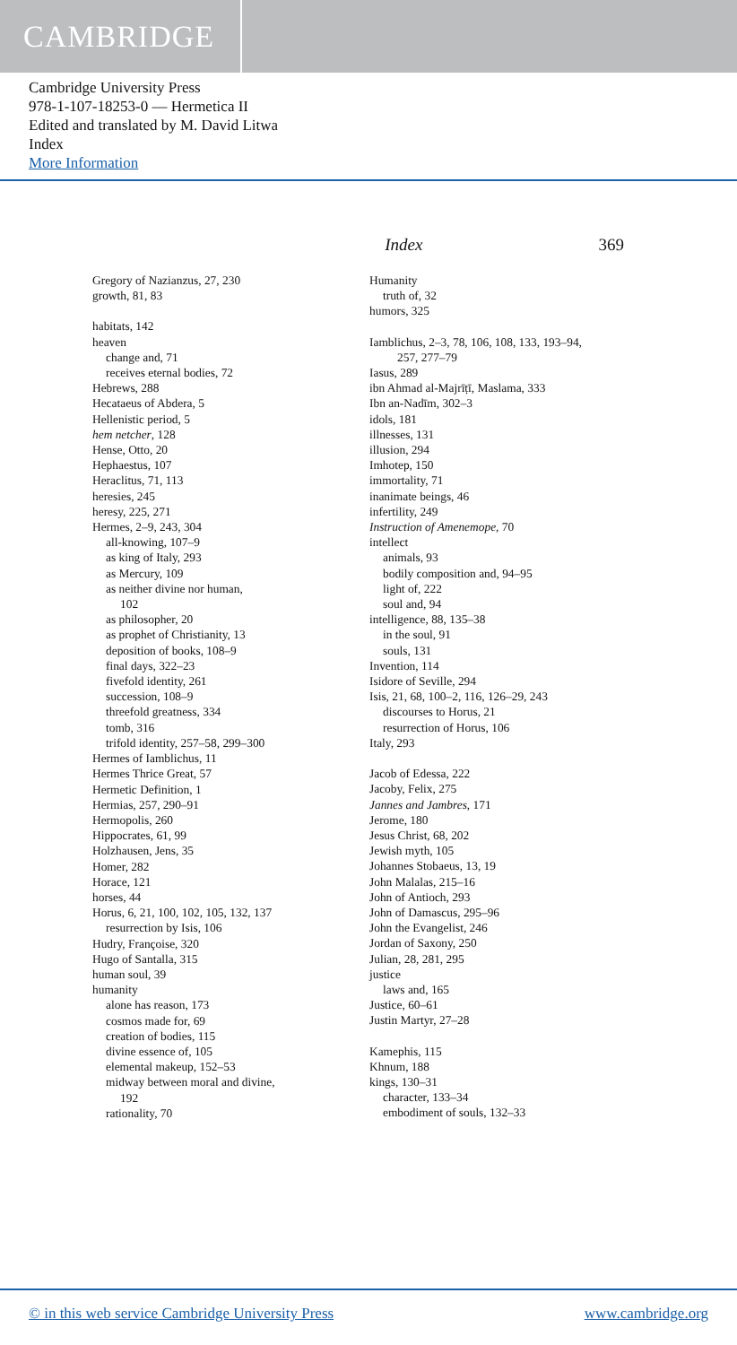CAMBRIDGE
Cambridge University Press
978-1-107-18253-0 — Hermetica II
Edited and translated by M. David Litwa
Index
More Information
Index 369
Gregory of Nazianzus, 27, 230
growth, 81, 83
habitats, 142
heaven
change and, 71
receives eternal bodies, 72
Hebrews, 288
Hecataeus of Abdera, 5
Hellenistic period, 5
hem netcher, 128
Hense, Otto, 20
Hephaestus, 107
Heraclitus, 71, 113
heresies, 245
heresy, 225, 271
Hermes, 2–9, 243, 304
all-knowing, 107–9
as king of Italy, 293
as Mercury, 109
as neither divine nor human,
102
as philosopher, 20
as prophet of Christianity, 13
deposition of books, 108–9
final days, 322–23
fivefold identity, 261
succession, 108–9
threefold greatness, 334
tomb, 316
trifold identity, 257–58, 299–300
Hermes of Iamblichus, 11
Hermes Thrice Great, 57
Hermetic Definition, 1
Hermias, 257, 290–91
Hermopolis, 260
Hippocrates, 61, 99
Holzhausen, Jens, 35
Homer, 282
Horace, 121
horses, 44
Horus, 6, 21, 100, 102, 105, 132, 137
resurrection by Isis, 106
Hudry, Françoise, 320
Hugo of Santalla, 315
human soul, 39
humanity
alone has reason, 173
cosmos made for, 69
creation of bodies, 115
divine essence of, 105
elemental makeup, 152–53
midway between moral and divine,
192
rationality, 70
Humanity
truth of, 32
humors, 325
Iamblichus, 2–3, 78, 106, 108, 133, 193–94,
257, 277–79
Iasus, 289
ibn Ahmad al-Majrīṭī, Maslama, 333
Ibn an-Nadīm, 302–3
idols, 181
illnesses, 131
illusion, 294
Imhotep, 150
immortality, 71
inanimate beings, 46
infertility, 249
Instruction of Amenemope, 70
intellect
animals, 93
bodily composition and, 94–95
light of, 222
soul and, 94
intelligence, 88, 135–38
in the soul, 91
souls, 131
Invention, 114
Isidore of Seville, 294
Isis, 21, 68, 100–2, 116, 126–29, 243
discourses to Horus, 21
resurrection of Horus, 106
Italy, 293
Jacob of Edessa, 222
Jacoby, Felix, 275
Jannes and Jambres, 171
Jerome, 180
Jesus Christ, 68, 202
Jewish myth, 105
Johannes Stobaeus, 13, 19
John Malalas, 215–16
John of Antioch, 293
John of Damascus, 295–96
John the Evangelist, 246
Jordan of Saxony, 250
Julian, 28, 281, 295
justice
laws and, 165
Justice, 60–61
Justin Martyr, 27–28
Kamephis, 115
Khnum, 188
kings, 130–31
character, 133–34
embodiment of souls, 132–33
© in this web service Cambridge University Press www.cambridge.org